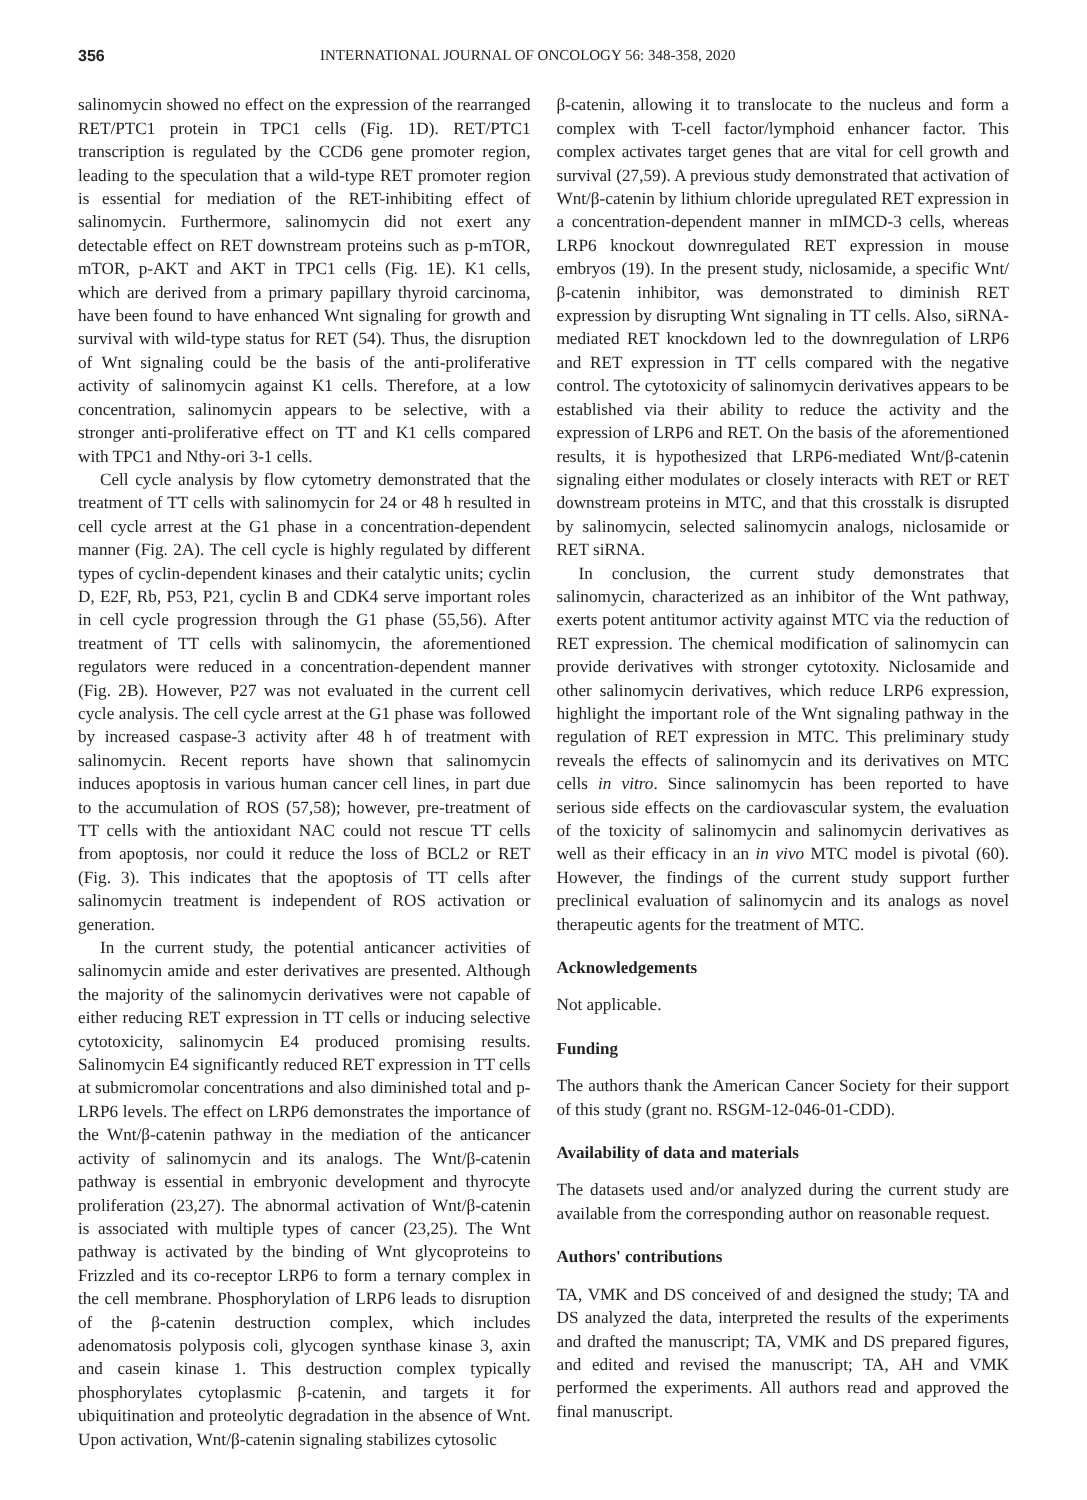356 INTERNATIONAL JOURNAL OF ONCOLOGY 56: 348-358, 2020
salinomycin showed no effect on the expression of the rearranged RET/PTC1 protein in TPC1 cells (Fig. 1D). RET/PTC1 transcription is regulated by the CCD6 gene promoter region, leading to the speculation that a wild-type RET promoter region is essential for mediation of the RET-inhibiting effect of salinomycin. Furthermore, salinomycin did not exert any detectable effect on RET downstream proteins such as p-mTOR, mTOR, p-AKT and AKT in TPC1 cells (Fig. 1E). K1 cells, which are derived from a primary papillary thyroid carcinoma, have been found to have enhanced Wnt signaling for growth and survival with wild-type status for RET (54). Thus, the disruption of Wnt signaling could be the basis of the anti-proliferative activity of salinomycin against K1 cells. Therefore, at a low concentration, salinomycin appears to be selective, with a stronger anti-proliferative effect on TT and K1 cells compared with TPC1 and Nthy-ori 3-1 cells.
Cell cycle analysis by flow cytometry demonstrated that the treatment of TT cells with salinomycin for 24 or 48 h resulted in cell cycle arrest at the G1 phase in a concentration-dependent manner (Fig. 2A). The cell cycle is highly regulated by different types of cyclin-dependent kinases and their catalytic units; cyclin D, E2F, Rb, P53, P21, cyclin B and CDK4 serve important roles in cell cycle progression through the G1 phase (55,56). After treatment of TT cells with salinomycin, the aforementioned regulators were reduced in a concentration-dependent manner (Fig. 2B). However, P27 was not evaluated in the current cell cycle analysis. The cell cycle arrest at the G1 phase was followed by increased caspase-3 activity after 48 h of treatment with salinomycin. Recent reports have shown that salinomycin induces apoptosis in various human cancer cell lines, in part due to the accumulation of ROS (57,58); however, pre-treatment of TT cells with the antioxidant NAC could not rescue TT cells from apoptosis, nor could it reduce the loss of BCL2 or RET (Fig. 3). This indicates that the apoptosis of TT cells after salinomycin treatment is independent of ROS activation or generation.
In the current study, the potential anticancer activities of salinomycin amide and ester derivatives are presented. Although the majority of the salinomycin derivatives were not capable of either reducing RET expression in TT cells or inducing selective cytotoxicity, salinomycin E4 produced promising results. Salinomycin E4 significantly reduced RET expression in TT cells at submicromolar concentrations and also diminished total and p-LRP6 levels. The effect on LRP6 demonstrates the importance of the Wnt/β-catenin pathway in the mediation of the anticancer activity of salinomycin and its analogs. The Wnt/β-catenin pathway is essential in embryonic development and thyrocyte proliferation (23,27). The abnormal activation of Wnt/β-catenin is associated with multiple types of cancer (23,25). The Wnt pathway is activated by the binding of Wnt glycoproteins to Frizzled and its co-receptor LRP6 to form a ternary complex in the cell membrane. Phosphorylation of LRP6 leads to disruption of the β-catenin destruction complex, which includes adenomatosis polyposis coli, glycogen synthase kinase 3, axin and casein kinase 1. This destruction complex typically phosphorylates cytoplasmic β-catenin, and targets it for ubiquitination and proteolytic degradation in the absence of Wnt. Upon activation, Wnt/β-catenin signaling stabilizes cytosolic
β-catenin, allowing it to translocate to the nucleus and form a complex with T-cell factor/lymphoid enhancer factor. This complex activates target genes that are vital for cell growth and survival (27,59). A previous study demonstrated that activation of Wnt/β-catenin by lithium chloride upregulated RET expression in a concentration-dependent manner in mIMCD-3 cells, whereas LRP6 knockout downregulated RET expression in mouse embryos (19). In the present study, niclosamide, a specific Wnt/β-catenin inhibitor, was demonstrated to diminish RET expression by disrupting Wnt signaling in TT cells. Also, siRNA-mediated RET knockdown led to the downregulation of LRP6 and RET expression in TT cells compared with the negative control. The cytotoxicity of salinomycin derivatives appears to be established via their ability to reduce the activity and the expression of LRP6 and RET. On the basis of the aforementioned results, it is hypothesized that LRP6-mediated Wnt/β-catenin signaling either modulates or closely interacts with RET or RET downstream proteins in MTC, and that this crosstalk is disrupted by salinomycin, selected salinomycin analogs, niclosamide or RET siRNA.
In conclusion, the current study demonstrates that salinomycin, characterized as an inhibitor of the Wnt pathway, exerts potent antitumor activity against MTC via the reduction of RET expression. The chemical modification of salinomycin can provide derivatives with stronger cytotoxity. Niclosamide and other salinomycin derivatives, which reduce LRP6 expression, highlight the important role of the Wnt signaling pathway in the regulation of RET expression in MTC. This preliminary study reveals the effects of salinomycin and its derivatives on MTC cells in vitro. Since salinomycin has been reported to have serious side effects on the cardiovascular system, the evaluation of the toxicity of salinomycin and salinomycin derivatives as well as their efficacy in an in vivo MTC model is pivotal (60). However, the findings of the current study support further preclinical evaluation of salinomycin and its analogs as novel therapeutic agents for the treatment of MTC.
Acknowledgements
Not applicable.
Funding
The authors thank the American Cancer Society for their support of this study (grant no. RSGM-12-046-01-CDD).
Availability of data and materials
The datasets used and/or analyzed during the current study are available from the corresponding author on reasonable request.
Authors' contributions
TA, VMK and DS conceived of and designed the study; TA and DS analyzed the data, interpreted the results of the experiments and drafted the manuscript; TA, VMK and DS prepared figures, and edited and revised the manuscript; TA, AH and VMK performed the experiments. All authors read and approved the final manuscript.